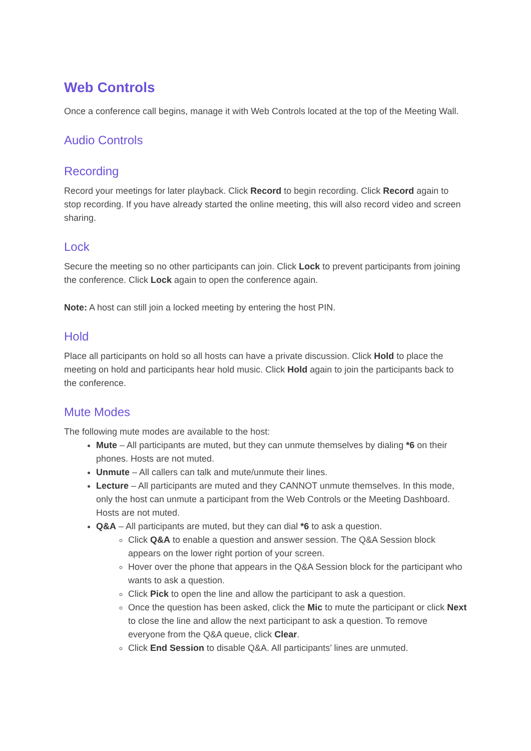Web Controls
Once a conference call begins, manage it with Web Controls located at the top of the Meeting Wall.
Audio Controls
Recording
Record your meetings for later playback. Click Record to begin recording. Click Record again to stop recording. If you have already started the online meeting, this will also record video and screen sharing.
Lock
Secure the meeting so no other participants can join. Click Lock to prevent participants from joining the conference. Click Lock again to open the conference again.
Note: A host can still join a locked meeting by entering the host PIN.
Hold
Place all participants on hold so all hosts can have a private discussion. Click Hold to place the meeting on hold and participants hear hold music. Click Hold again to join the participants back to the conference.
Mute Modes
The following mute modes are available to the host:
Mute – All participants are muted, but they can unmute themselves by dialing *6 on their phones. Hosts are not muted.
Unmute – All callers can talk and mute/unmute their lines.
Lecture – All participants are muted and they CANNOT unmute themselves. In this mode, only the host can unmute a participant from the Web Controls or the Meeting Dashboard. Hosts are not muted.
Q&A – All participants are muted, but they can dial *6 to ask a question.
Click Q&A to enable a question and answer session. The Q&A Session block appears on the lower right portion of your screen.
Hover over the phone that appears in the Q&A Session block for the participant who wants to ask a question.
Click Pick to open the line and allow the participant to ask a question.
Once the question has been asked, click the Mic to mute the participant or click Next to close the line and allow the next participant to ask a question. To remove everyone from the Q&A queue, click Clear.
Click End Session to disable Q&A. All participants’ lines are unmuted.